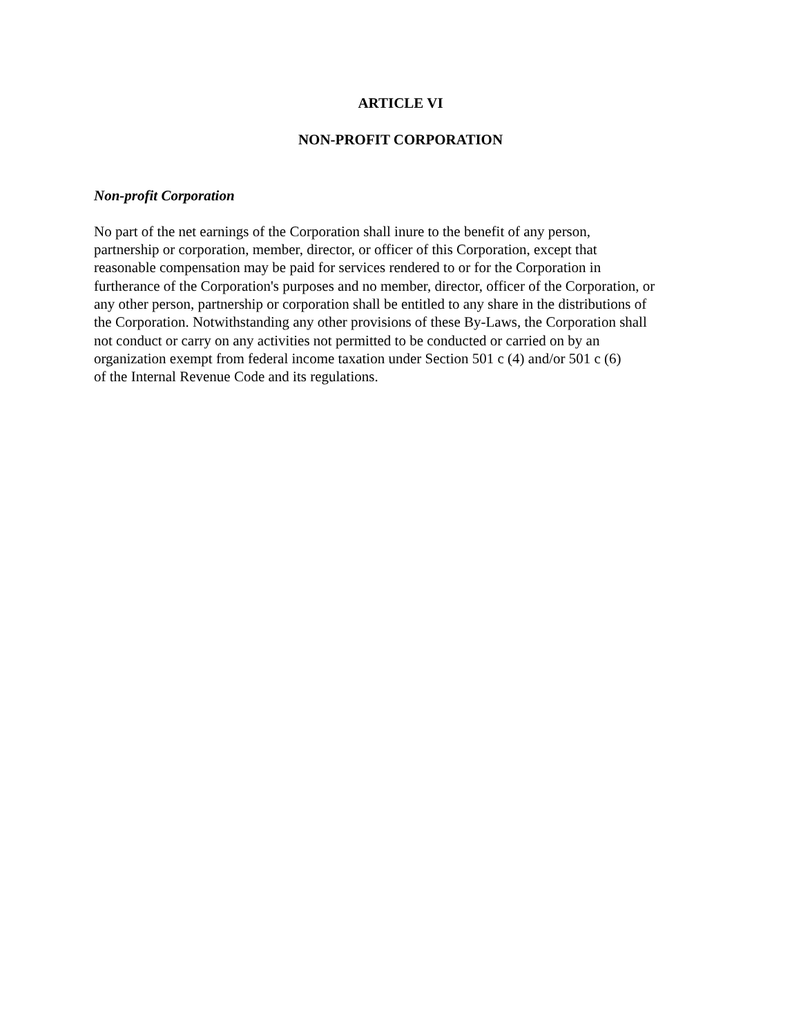ARTICLE VI
NON-PROFIT CORPORATION
Non-profit Corporation
No part of the net earnings of the Corporation shall inure to the benefit of any person,
partnership or corporation, member, director, or officer of this Corporation, except that
reasonable compensation may be paid for services rendered to or for the Corporation in
furtherance of the Corporation's purposes and no member, director, officer of the Corporation, or
any other person, partnership or corporation shall be entitled to any share in the distributions of
the Corporation. Notwithstanding any other provisions of these By-Laws, the Corporation shall
not conduct or carry on any activities not permitted to be conducted or carried on by an
organization exempt from federal income taxation under Section 501 c (4) and/or 501 c (6)
of the Internal Revenue Code and its regulations.